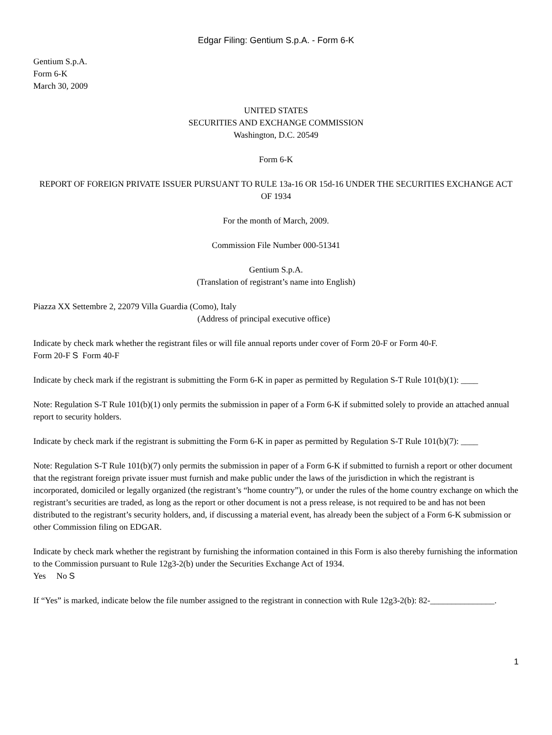Edgar Filing: Gentium S.p.A. - Form 6-K
Gentium S.p.A.
Form 6-K
March 30, 2009
UNITED STATES
SECURITIES AND EXCHANGE COMMISSION
Washington, D.C. 20549
Form 6-K
REPORT OF FOREIGN PRIVATE ISSUER PURSUANT TO RULE 13a-16 OR 15d-16 UNDER THE SECURITIES EXCHANGE ACT OF 1934
For the month of March, 2009.
Commission File Number 000-51341
Gentium S.p.A.
(Translation of registrant’s name into English)
Piazza XX Settembre 2, 22079 Villa Guardia (Como), Italy
(Address of principal executive office)
Indicate by check mark whether the registrant files or will file annual reports under cover of Form 20-F or Form 40-F.
Form 20-F S Form 40-F
Indicate by check mark if the registrant is submitting the Form 6-K in paper as permitted by Regulation S-T Rule 101(b)(1): ____
Note: Regulation S-T Rule 101(b)(1) only permits the submission in paper of a Form 6-K if submitted solely to provide an attached annual report to security holders.
Indicate by check mark if the registrant is submitting the Form 6-K in paper as permitted by Regulation S-T Rule 101(b)(7): ____
Note: Regulation S-T Rule 101(b)(7) only permits the submission in paper of a Form 6-K if submitted to furnish a report or other document that the registrant foreign private issuer must furnish and make public under the laws of the jurisdiction in which the registrant is incorporated, domiciled or legally organized (the registrant’s “home country”), or under the rules of the home country exchange on which the registrant’s securities are traded, as long as the report or other document is not a press release, is not required to be and has not been distributed to the registrant’s security holders, and, if discussing a material event, has already been the subject of a Form 6-K submission or other Commission filing on EDGAR.
Indicate by check mark whether the registrant by furnishing the information contained in this Form is also thereby furnishing the information to the Commission pursuant to Rule 12g3-2(b) under the Securities Exchange Act of 1934.
Yes No S
If “Yes” is marked, indicate below the file number assigned to the registrant in connection with Rule 12g3-2(b): 82-_______________.
1